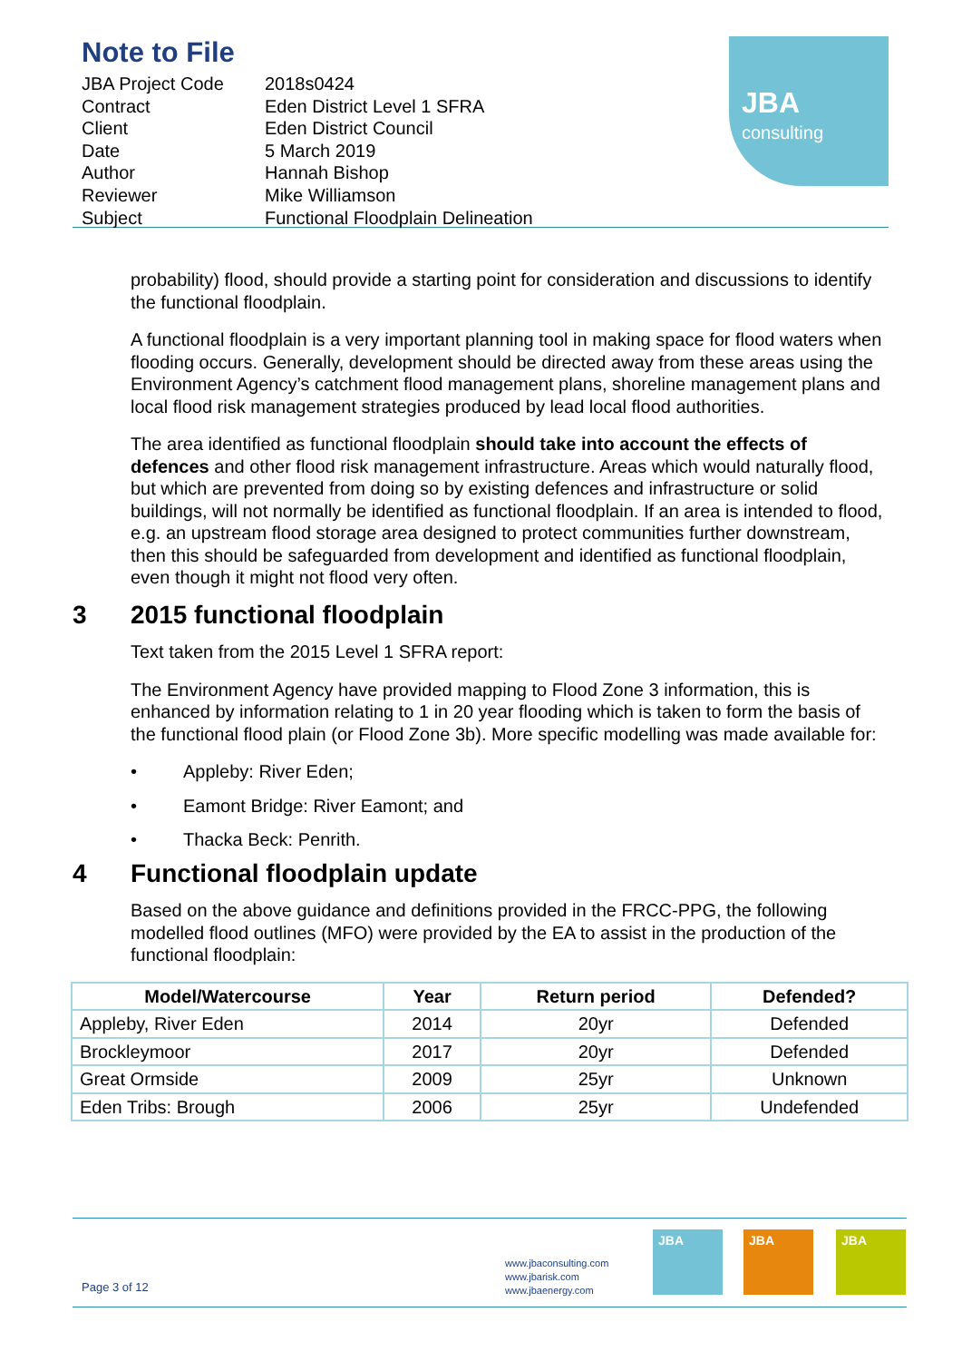Note to File
| JBA Project Code | 2018s0424 |
| Contract | Eden District Level 1 SFRA |
| Client | Eden District Council |
| Date | 5 March 2019 |
| Author | Hannah Bishop |
| Reviewer | Mike Williamson |
| Subject | Functional Floodplain Delineation |
JBA
consulting
probability) flood, should provide a starting point for consideration and discussions to identify the functional floodplain.
A functional floodplain is a very important planning tool in making space for flood waters when flooding occurs. Generally, development should be directed away from these areas using the Environment Agency’s catchment flood management plans, shoreline management plans and local flood risk management strategies produced by lead local flood authorities.
The area identified as functional floodplain should take into account the effects of defences and other flood risk management infrastructure. Areas which would naturally flood, but which are prevented from doing so by existing defences and infrastructure or solid buildings, will not normally be identified as functional floodplain. If an area is intended to flood, e.g. an upstream flood storage area designed to protect communities further downstream, then this should be safeguarded from development and identified as functional floodplain, even though it might not flood very often.
3 2015 functional floodplain
Text taken from the 2015 Level 1 SFRA report:
The Environment Agency have provided mapping to Flood Zone 3 information, this is enhanced by information relating to 1 in 20 year flooding which is taken to form the basis of the functional flood plain (or Flood Zone 3b). More specific modelling was made available for:
Appleby: River Eden;
Eamont Bridge: River Eamont; and
Thacka Beck: Penrith.
4 Functional floodplain update
Based on the above guidance and definitions provided in the FRCC-PPG, the following modelled flood outlines (MFO) were provided by the EA to assist in the production of the functional floodplain:
| Model/Watercourse | Year | Return period | Defended? |
| --- | --- | --- | --- |
| Appleby, River Eden | 2014 | 20yr | Defended |
| Brockleymoor | 2017 | 20yr | Defended |
| Great Ormside | 2009 | 25yr | Unknown |
| Eden Tribs: Brough | 2006 | 25yr | Undefended |
Page 3 of 12
www.jbaconsulting.com
www.jbarisk.com
www.jbaenergy.com
JBA JBA JBA